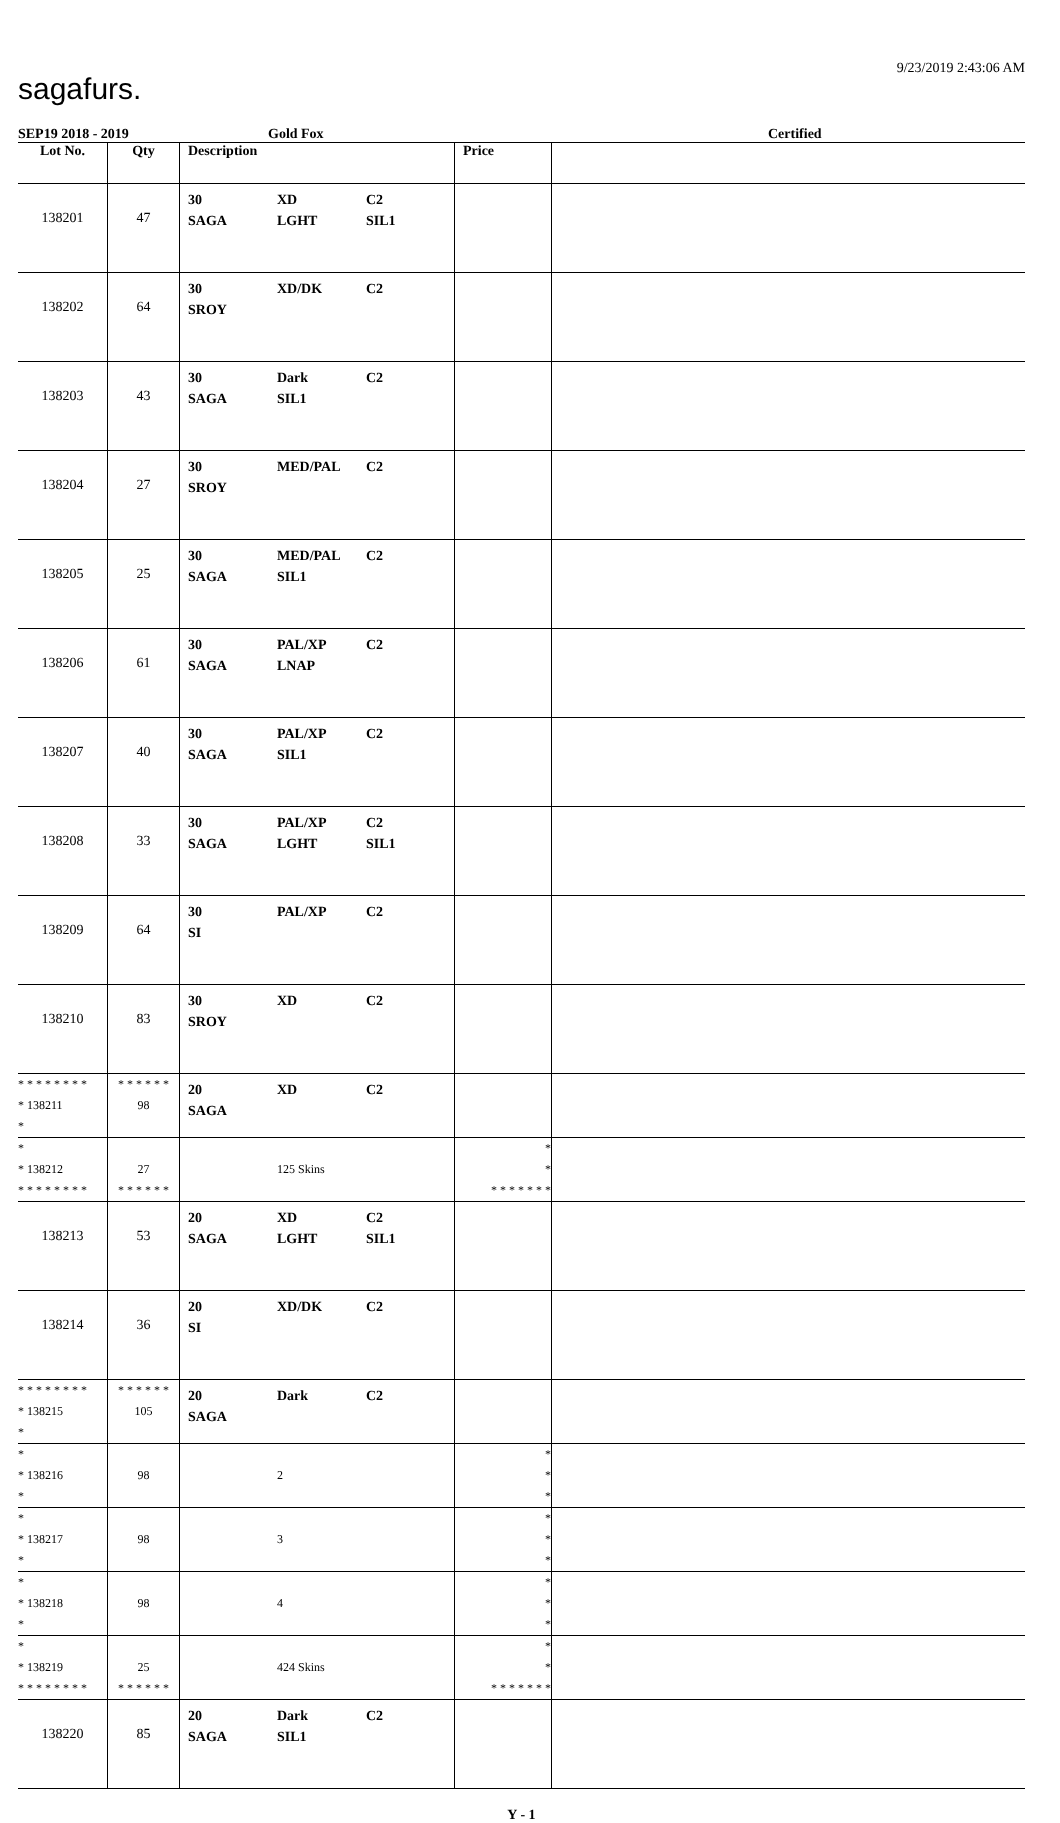sagafurs.
9/23/2019 2:43:06 AM
SEP19 2018 - 2019 Gold Fox Certified
| Lot No. | Qty | Description | Price | |
| --- | --- | --- | --- | --- |
| 138201 | 47 | 30 XD C2 SAGA LGHT SIL1 | | |
| 138202 | 64 | 30 XD/DK C2 SROY | | |
| 138203 | 43 | 30 Dark C2 SAGA SIL1 | | |
| 138204 | 27 | 30 MED/PAL C2 SROY | | |
| 138205 | 25 | 30 MED/PAL C2 SAGA SIL1 | | |
| 138206 | 61 | 30 PAL/XP C2 SAGA LNAP | | |
| 138207 | 40 | 30 PAL/XP C2 SAGA SIL1 | | |
| 138208 | 33 | 30 PAL/XP C2 SAGA LGHT SIL1 | | |
| 138209 | 64 | 30 PAL/XP C2 SI | | |
| 138210 | 83 | 30 XD C2 SROY | | |
| * * * * * * * * * 138211 * | * * * * * * 98 | 20 XD C2 SAGA | | |
| * * 138212 * * * * * * * * | 27 * * * * * * | 125 Skins | * * * * * * * * * | |
| 138213 | 53 | 20 XD C2 SAGA LGHT SIL1 | | |
| 138214 | 36 | 20 XD/DK C2 SI | | |
| * * * * * * * * * 138215 * | * * * * * * 105 | 20 Dark C2 SAGA | | |
| * * 138216 * | 98 | 2 | * * * | |
| * * 138217 * | 98 | 3 | * * * | |
| * * 138218 * | 98 | 4 | * * * | |
| * * 138219 * * * * * * * * | 25 * * * * * * | 424 Skins | * * * * * * * * * | |
| 138220 | 85 | 20 Dark C2 SAGA SIL1 | | |
Y - 1